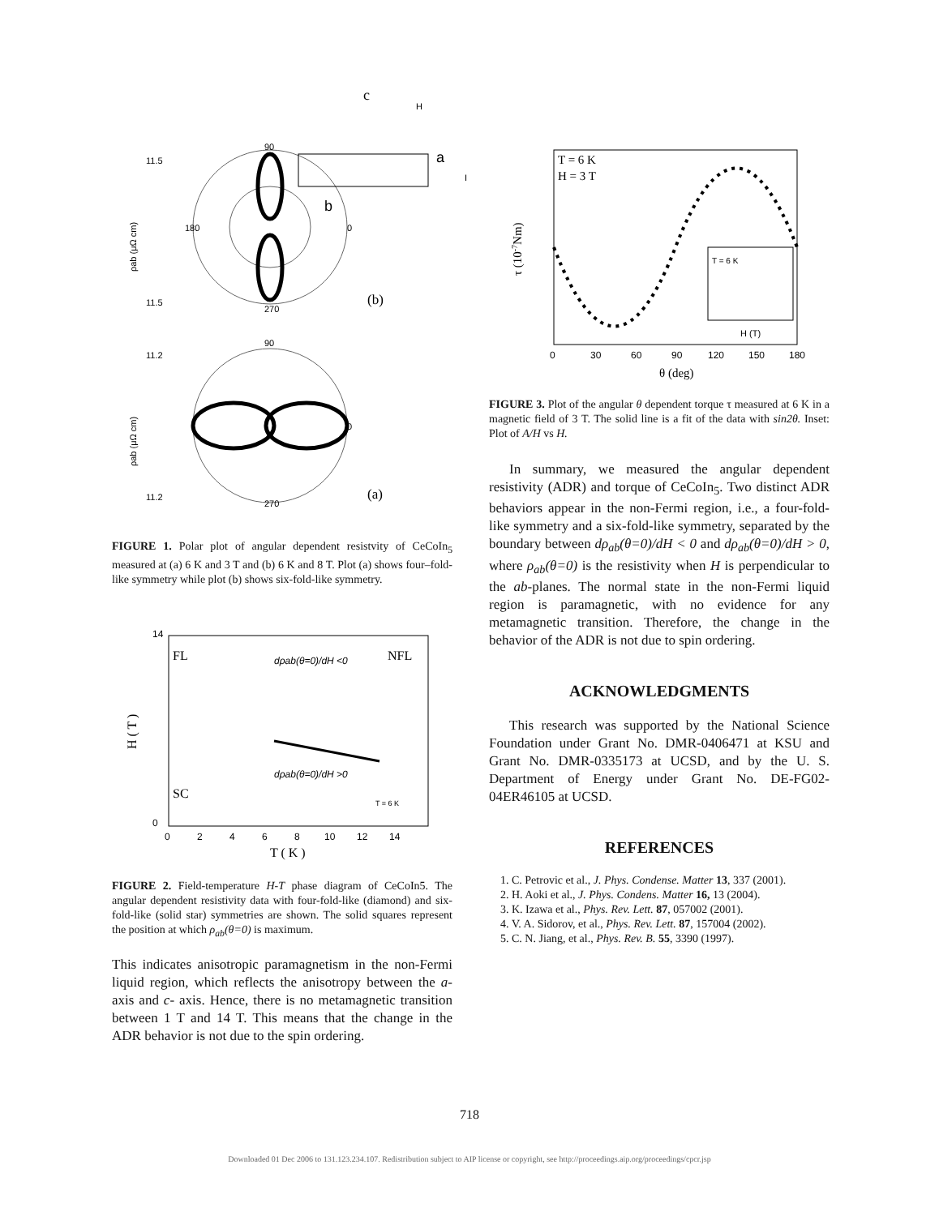90
270
0
180
(b)
c
H
a
b
I
11.5
11.5
ρab (μΩ cm)
90
270
0
11.2
11.2
(a)
ρab (μΩ cm)
FIGURE 1. Polar plot of angular dependent resistvity of CeCoIn<sub>5</sub> measured at (a) 6 K and 3 T and (b) 6 K and 8 T. Plot (a) shows four–fold-like symmetry while plot (b) shows six-fold-like symmetry.
FL
NFL
SC
dρab(θ=0)/dH <0
dρab(θ=0)/dH >0
T = 6 K
0
2
4
6
8
10
12
14
T ( K )
14
0
H ( T )
FIGURE 2. Field-temperature H-T phase diagram of CeCoIn5. The angular dependent resistivity data with four-fold-like (diamond) and six-fold-like (solid star) symmetries are shown. The solid squares represent the position at which ρ<sub>ab</sub>(θ=0) is maximum.
This indicates anisotropic paramagnetism in the non-Fermi liquid region, which reflects the anisotropy between the a- axis and c- axis. Hence, there is no metamagnetic transition between 1 T and 14 T. This means that the change in the ADR behavior is not due to the spin ordering.
T = 6 K
H = 3 T
T = 6 K
H (T)
0
30
60
90
120
150
180
θ (deg)
τ (10-7Nm)
FIGURE 3. Plot of the angular θ dependent torque τ measured at 6 K in a magnetic field of 3 T. The solid line is a fit of the data with sin2θ. Inset: Plot of A/H vs H.
In summary, we measured the angular dependent resistivity (ADR) and torque of CeCoIn<sub>5</sub>. Two distinct ADR behaviors appear in the non-Fermi region, i.e., a four-fold-like symmetry and a six-fold-like symmetry, separated by the boundary between dρ<sub>ab</sub>(θ=0)/dH < 0 and dρ<sub>ab</sub>(θ=0)/dH > 0, where ρ<sub>ab</sub>(θ=0) is the resistivity when H is perpendicular to the ab-planes. The normal state in the non-Fermi liquid region is paramagnetic, with no evidence for any metamagnetic transition. Therefore, the change in the behavior of the ADR is not due to spin ordering.
ACKNOWLEDGMENTS
This research was supported by the National Science Foundation under Grant No. DMR-0406471 at KSU and Grant No. DMR-0335173 at UCSD, and by the U. S. Department of Energy under Grant No. DE-FG02-04ER46105 at UCSD.
REFERENCES
1. C. Petrovic et al., J. Phys. Condense. Matter 13, 337 (2001).
2. H. Aoki et al., J. Phys. Condens. Matter 16, 13 (2004).
3. K. Izawa et al., Phys. Rev. Lett. 87, 057002 (2001).
4. V. A. Sidorov, et al., Phys. Rev. Lett. 87, 157004 (2002).
5. C. N. Jiang, et al., Phys. Rev. B. 55, 3390 (1997).
718
Downloaded 01 Dec 2006 to 131.123.234.107. Redistribution subject to AIP license or copyright, see http://proceedings.aip.org/proceedings/cpcr.jsp